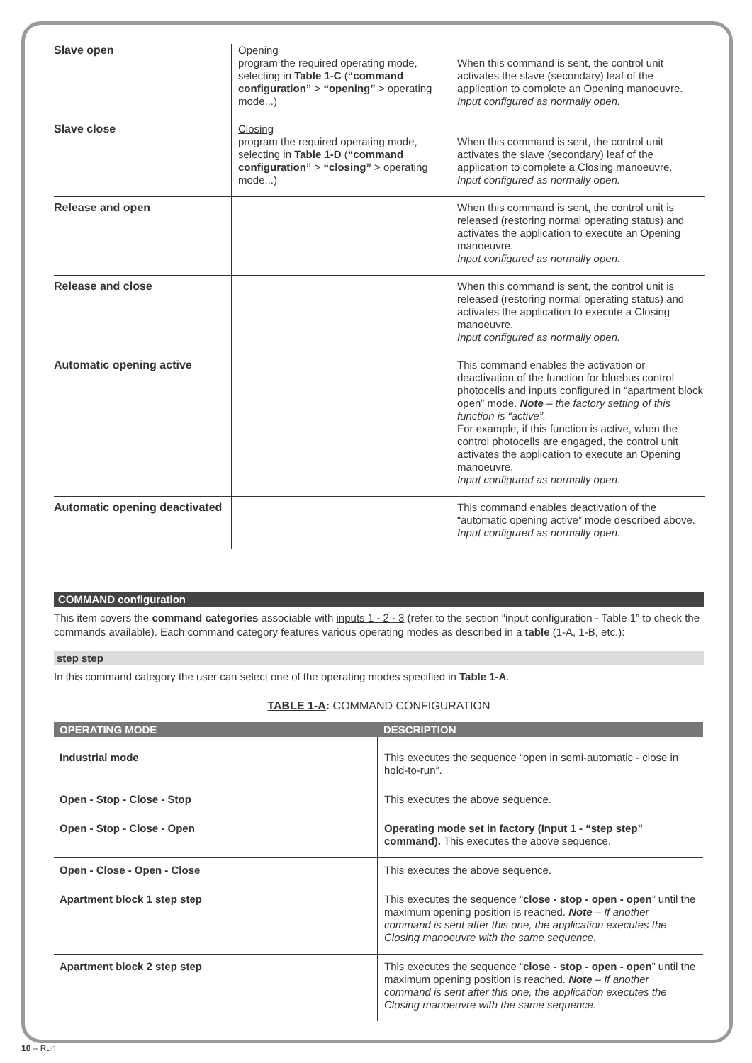| Slave open | Opening program the required operating mode, selecting in Table 1-C ( “command configuration” > “opening” > operating mode...) | When this command is sent, the control unit activates the slave (secondary) leaf of the application to complete an Opening manoeuvre. Input configured as normally open. |
| Slave close | Closing program the required operating mode, selecting in Table 1-D ( “command configuration” > “closing” > operating mode...) | When this command is sent, the control unit activates the slave (secondary) leaf of the application to complete a Closing manoeuvre. Input configured as normally open. |
| Release and open | | When this command is sent, the control unit is released (restoring normal operating status) and activates the application to execute an Opening manoeuvre. Input configured as normally open. |
| Release and close | | When this command is sent, the control unit is released (restoring normal operating status) and activates the application to execute a Closing manoeuvre. Input configured as normally open. |
| Automatic opening active | | This command enables the activation or deactivation of the function for bluebus control photocells and inputs configured in “apartment block open” mode. Note – the factory setting of this function is “active”. For example, if this function is active, when the control photocells are engaged, the control unit activates the application to execute an Opening manoeuvre. Input configured as normally open. |
| Automatic opening deactivated | | This command enables deactivation of the “automatic opening active” mode described above. Input configured as normally open. |
COMMAND configuration
This item covers the command categories associable with inputs 1 - 2 - 3 (refer to the section “input configuration - Table 1” to check the commands available). Each command category features various operating modes as described in a table (1-A, 1-B, etc.):
step step
In this command category the user can select one of the operating modes specified in Table 1-A.
TABLE 1-A: COMMAND CONFIGURATION
| OPERATING MODE | DESCRIPTION |
| --- | --- |
| Industrial mode | This executes the sequence “open in semi-automatic - close in hold-to-run”. |
| Open - Stop - Close - Stop | This executes the above sequence. |
| Open - Stop - Close - Open | Operating mode set in factory (Input 1 - “step step” command). This executes the above sequence. |
| Open - Close - Open - Close | This executes the above sequence. |
| Apartment block 1 step step | This executes the sequence “ close - stop - open - open ” until the maximum opening position is reached. Note – If another command is sent after this one, the application executes the Closing manoeuvre with the same sequence. |
| Apartment block 2 step step | This executes the sequence “ close - stop - open - open ” until the maximum opening position is reached. Note – If another command is sent after this one, the application executes the Closing manoeuvre with the same sequence. |
10 – Run